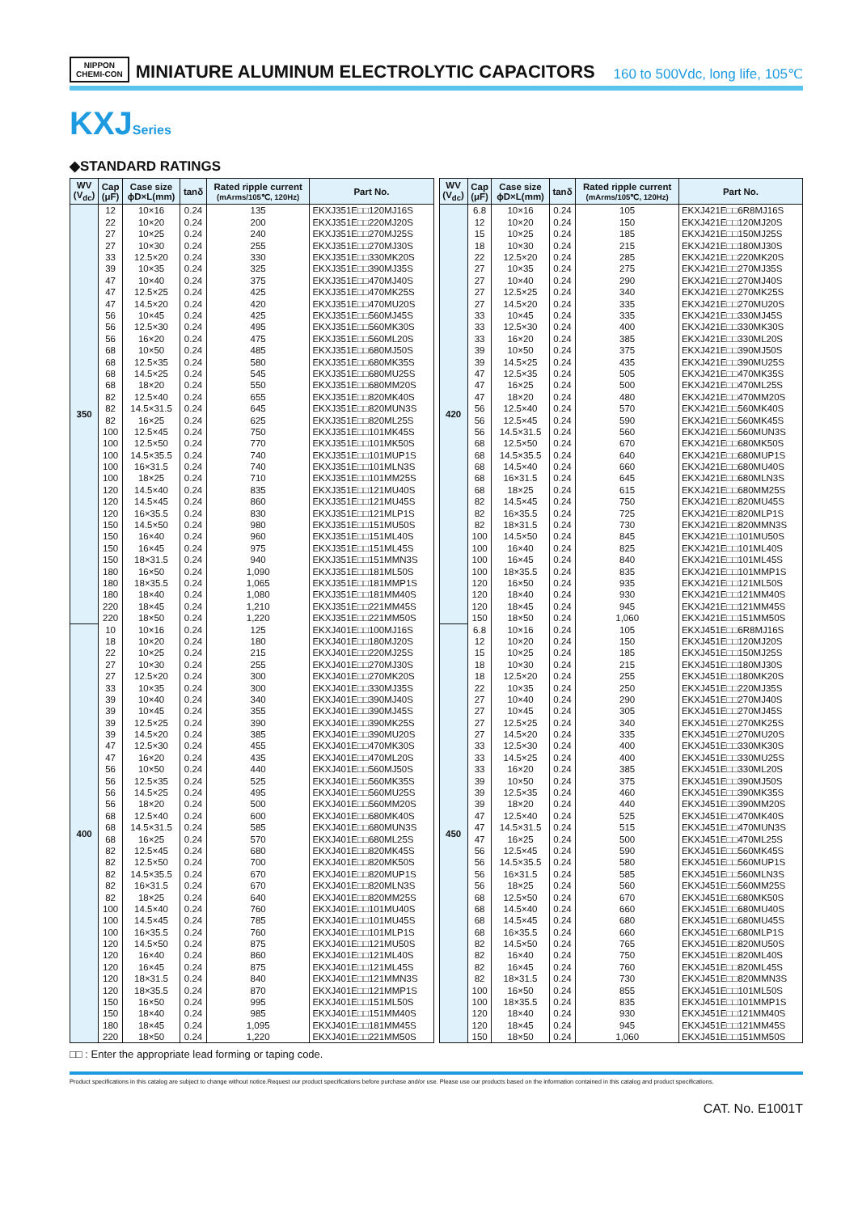NIPPON
CHEMI-CON
MINIATURE ALUMINUM ELECTROLYTIC CAPACITORS
160 to 500Vdc, long life, 105℃
KXJSeries
◆STANDARD RATINGS
| WV (V<sub>dc</sub>) | Cap (μF) | Case size ϕD×L(mm) | tanδ | Rated ripple current (mArms/105℃, 120Hz) | Part No. |
| --- | --- | --- | --- | --- | --- |
| 350 | 12 | 10×16 | 0.24 | 135 | EKXJ351E□□120MJ16S |
| | 22 | 10×20 | 0.24 | 200 | EKXJ351E□□220MJ20S |
| | 27 | 10×25 | 0.24 | 240 | EKXJ351E□□270MJ25S |
| | 27 | 10×30 | 0.24 | 255 | EKXJ351E□□270MJ30S |
| | 33 | 12.5×20 | 0.24 | 330 | EKXJ351E□□330MK20S |
| | 39 | 10×35 | 0.24 | 325 | EKXJ351E□□390MJ35S |
| | 47 | 10×40 | 0.24 | 375 | EKXJ351E□□470MJ40S |
| | 47 | 12.5×25 | 0.24 | 425 | EKXJ351E□□470MK25S |
| | 47 | 14.5×20 | 0.24 | 420 | EKXJ351E□□470MU20S |
| | 56 | 10×45 | 0.24 | 425 | EKXJ351E□□560MJ45S |
| | 56 | 12.5×30 | 0.24 | 495 | EKXJ351E□□560MK30S |
| | 56 | 16×20 | 0.24 | 475 | EKXJ351E□□560ML20S |
| | 68 | 10×50 | 0.24 | 485 | EKXJ351E□□680MJ50S |
| | 68 | 12.5×35 | 0.24 | 580 | EKXJ351E□□680MK35S |
| | 68 | 14.5×25 | 0.24 | 545 | EKXJ351E□□680MU25S |
| | 68 | 18×20 | 0.24 | 550 | EKXJ351E□□680MM20S |
| | 82 | 12.5×40 | 0.24 | 655 | EKXJ351E□□820MK40S |
| | 82 | 14.5×31.5 | 0.24 | 645 | EKXJ351E□□820MUN3S |
| | 82 | 16×25 | 0.24 | 625 | EKXJ351E□□820ML25S |
| | 100 | 12.5×45 | 0.24 | 750 | EKXJ351E□□101MK45S |
| | 100 | 12.5×50 | 0.24 | 770 | EKXJ351E□□101MK50S |
| | 100 | 14.5×35.5 | 0.24 | 740 | EKXJ351E□□101MUP1S |
| | 100 | 16×31.5 | 0.24 | 740 | EKXJ351E□□101MLN3S |
| | 100 | 18×25 | 0.24 | 710 | EKXJ351E□□101MM25S |
| | 120 | 14.5×40 | 0.24 | 835 | EKXJ351E□□121MU40S |
| | 120 | 14.5×45 | 0.24 | 860 | EKXJ351E□□121MU45S |
| | 120 | 16×35.5 | 0.24 | 830 | EKXJ351E□□121MLP1S |
| | 150 | 14.5×50 | 0.24 | 980 | EKXJ351E□□151MU50S |
| | 150 | 16×40 | 0.24 | 960 | EKXJ351E□□151ML40S |
| | 150 | 16×45 | 0.24 | 975 | EKXJ351E□□151ML45S |
| | 150 | 18×31.5 | 0.24 | 940 | EKXJ351E□□151MMN3S |
| | 180 | 16×50 | 0.24 | 1,090 | EKXJ351E□□181ML50S |
| | 180 | 18×35.5 | 0.24 | 1,065 | EKXJ351E□□181MMP1S |
| | 180 | 18×40 | 0.24 | 1,080 | EKXJ351E□□181MM40S |
| | 220 | 18×45 | 0.24 | 1,210 | EKXJ351E□□221MM45S |
| | 220 | 18×50 | 0.24 | 1,220 | EKXJ351E□□221MM50S |
| 400 | 10 | 10×16 | 0.24 | 125 | EKXJ401E□□100MJ16S |
| | 18 | 10×20 | 0.24 | 180 | EKXJ401E□□180MJ20S |
| | 22 | 10×25 | 0.24 | 215 | EKXJ401E□□220MJ25S |
| | 27 | 10×30 | 0.24 | 255 | EKXJ401E□□270MJ30S |
| | 27 | 12.5×20 | 0.24 | 300 | EKXJ401E□□270MK20S |
| | 33 | 10×35 | 0.24 | 300 | EKXJ401E□□330MJ35S |
| | 39 | 10×40 | 0.24 | 340 | EKXJ401E□□390MJ40S |
| | 39 | 10×45 | 0.24 | 355 | EKXJ401E□□390MJ45S |
| | 39 | 12.5×25 | 0.24 | 390 | EKXJ401E□□390MK25S |
| | 39 | 14.5×20 | 0.24 | 385 | EKXJ401E□□390MU20S |
| | 47 | 12.5×30 | 0.24 | 455 | EKXJ401E□□470MK30S |
| | 47 | 16×20 | 0.24 | 435 | EKXJ401E□□470ML20S |
| | 56 | 10×50 | 0.24 | 440 | EKXJ401E□□560MJ50S |
| | 56 | 12.5×35 | 0.24 | 525 | EKXJ401E□□560MK35S |
| | 56 | 14.5×25 | 0.24 | 495 | EKXJ401E□□560MU25S |
| | 56 | 18×20 | 0.24 | 500 | EKXJ401E□□560MM20S |
| | 68 | 12.5×40 | 0.24 | 600 | EKXJ401E□□680MK40S |
| | 68 | 14.5×31.5 | 0.24 | 585 | EKXJ401E□□680MUN3S |
| | 68 | 16×25 | 0.24 | 570 | EKXJ401E□□680ML25S |
| | 82 | 12.5×45 | 0.24 | 680 | EKXJ401E□□820MK45S |
| | 82 | 12.5×50 | 0.24 | 700 | EKXJ401E□□820MK50S |
| | 82 | 14.5×35.5 | 0.24 | 670 | EKXJ401E□□820MUP1S |
| | 82 | 16×31.5 | 0.24 | 670 | EKXJ401E□□820MLN3S |
| | 82 | 18×25 | 0.24 | 640 | EKXJ401E□□820MM25S |
| | 100 | 14.5×40 | 0.24 | 760 | EKXJ401E□□101MU40S |
| | 100 | 14.5×45 | 0.24 | 785 | EKXJ401E□□101MU45S |
| | 100 | 16×35.5 | 0.24 | 760 | EKXJ401E□□101MLP1S |
| | 120 | 14.5×50 | 0.24 | 875 | EKXJ401E□□121MU50S |
| | 120 | 16×40 | 0.24 | 860 | EKXJ401E□□121ML40S |
| | 120 | 16×45 | 0.24 | 875 | EKXJ401E□□121ML45S |
| | 120 | 18×31.5 | 0.24 | 840 | EKXJ401E□□121MMN3S |
| | 120 | 18×35.5 | 0.24 | 870 | EKXJ401E□□121MMP1S |
| | 150 | 16×50 | 0.24 | 995 | EKXJ401E□□151ML50S |
| | 150 | 18×40 | 0.24 | 985 | EKXJ401E□□151MM40S |
| | 180 | 18×45 | 0.24 | 1,095 | EKXJ401E□□181MM45S |
| | 220 | 18×50 | 0.24 | 1,220 | EKXJ401E□□221MM50S |
| WV (V<sub>dc</sub>) | Cap (μF) | Case size ϕD×L(mm) | tanδ | Rated ripple current (mArms/105℃, 120Hz) | Part No. |
| --- | --- | --- | --- | --- | --- |
| 420 | 6.8 | 10×16 | 0.24 | 105 | EKXJ421E□□6R8MJ16S |
| | 12 | 10×20 | 0.24 | 150 | EKXJ421E□□120MJ20S |
| | 15 | 10×25 | 0.24 | 185 | EKXJ421E□□150MJ25S |
| | 18 | 10×30 | 0.24 | 215 | EKXJ421E□□180MJ30S |
| | 22 | 12.5×20 | 0.24 | 285 | EKXJ421E□□220MK20S |
| | 27 | 10×35 | 0.24 | 275 | EKXJ421E□□270MJ35S |
| | 27 | 10×40 | 0.24 | 290 | EKXJ421E□□270MJ40S |
| | 27 | 12.5×25 | 0.24 | 340 | EKXJ421E□□270MK25S |
| | 27 | 14.5×20 | 0.24 | 335 | EKXJ421E□□270MU20S |
| | 33 | 10×45 | 0.24 | 335 | EKXJ421E□□330MJ45S |
| | 33 | 12.5×30 | 0.24 | 400 | EKXJ421E□□330MK30S |
| | 33 | 16×20 | 0.24 | 385 | EKXJ421E□□330ML20S |
| | 39 | 10×50 | 0.24 | 375 | EKXJ421E□□390MJ50S |
| | 39 | 14.5×25 | 0.24 | 435 | EKXJ421E□□390MU25S |
| | 47 | 12.5×35 | 0.24 | 505 | EKXJ421E□□470MK35S |
| | 47 | 16×25 | 0.24 | 500 | EKXJ421E□□470ML25S |
| | 47 | 18×20 | 0.24 | 480 | EKXJ421E□□470MM20S |
| | 56 | 12.5×40 | 0.24 | 570 | EKXJ421E□□560MK40S |
| | 56 | 12.5×45 | 0.24 | 590 | EKXJ421E□□560MK45S |
| | 56 | 14.5×31.5 | 0.24 | 560 | EKXJ421E□□560MUN3S |
| | 68 | 12.5×50 | 0.24 | 670 | EKXJ421E□□680MK50S |
| | 68 | 14.5×35.5 | 0.24 | 640 | EKXJ421E□□680MUP1S |
| | 68 | 14.5×40 | 0.24 | 660 | EKXJ421E□□680MU40S |
| | 68 | 16×31.5 | 0.24 | 645 | EKXJ421E□□680MLN3S |
| | 68 | 18×25 | 0.24 | 615 | EKXJ421E□□680MM25S |
| | 82 | 14.5×45 | 0.24 | 750 | EKXJ421E□□820MU45S |
| | 82 | 16×35.5 | 0.24 | 725 | EKXJ421E□□820MLP1S |
| | 82 | 18×31.5 | 0.24 | 730 | EKXJ421E□□820MMN3S |
| | 100 | 14.5×50 | 0.24 | 845 | EKXJ421E□□101MU50S |
| | 100 | 16×40 | 0.24 | 825 | EKXJ421E□□101ML40S |
| | 100 | 16×45 | 0.24 | 840 | EKXJ421E□□101ML45S |
| | 100 | 18×35.5 | 0.24 | 835 | EKXJ421E□□101MMP1S |
| | 120 | 16×50 | 0.24 | 935 | EKXJ421E□□121ML50S |
| | 120 | 18×40 | 0.24 | 930 | EKXJ421E□□121MM40S |
| | 120 | 18×45 | 0.24 | 945 | EKXJ421E□□121MM45S |
| | 150 | 18×50 | 0.24 | 1,060 | EKXJ421E□□151MM50S |
| 450 | 6.8 | 10×16 | 0.24 | 105 | EKXJ451E□□6R8MJ16S |
| | 12 | 10×20 | 0.24 | 150 | EKXJ451E□□120MJ20S |
| | 15 | 10×25 | 0.24 | 185 | EKXJ451E□□150MJ25S |
| | 18 | 10×30 | 0.24 | 215 | EKXJ451E□□180MJ30S |
| | 18 | 12.5×20 | 0.24 | 255 | EKXJ451E□□180MK20S |
| | 22 | 10×35 | 0.24 | 250 | EKXJ451E□□220MJ35S |
| | 27 | 10×40 | 0.24 | 290 | EKXJ451E□□270MJ40S |
| | 27 | 10×45 | 0.24 | 305 | EKXJ451E□□270MJ45S |
| | 27 | 12.5×25 | 0.24 | 340 | EKXJ451E□□270MK25S |
| | 27 | 14.5×20 | 0.24 | 335 | EKXJ451E□□270MU20S |
| | 33 | 12.5×30 | 0.24 | 400 | EKXJ451E□□330MK30S |
| | 33 | 14.5×25 | 0.24 | 400 | EKXJ451E□□330MU25S |
| | 33 | 16×20 | 0.24 | 385 | EKXJ451E□□330ML20S |
| | 39 | 10×50 | 0.24 | 375 | EKXJ451E□□390MJ50S |
| | 39 | 12.5×35 | 0.24 | 460 | EKXJ451E□□390MK35S |
| | 39 | 18×20 | 0.24 | 440 | EKXJ451E□□390MM20S |
| | 47 | 12.5×40 | 0.24 | 525 | EKXJ451E□□470MK40S |
| | 47 | 14.5×31.5 | 0.24 | 515 | EKXJ451E□□470MUN3S |
| | 47 | 16×25 | 0.24 | 500 | EKXJ451E□□470ML25S |
| | 56 | 12.5×45 | 0.24 | 590 | EKXJ451E□□560MK45S |
| | 56 | 14.5×35.5 | 0.24 | 580 | EKXJ451E□□560MUP1S |
| | 56 | 16×31.5 | 0.24 | 585 | EKXJ451E□□560MLN3S |
| | 56 | 18×25 | 0.24 | 560 | EKXJ451E□□560MM25S |
| | 68 | 12.5×50 | 0.24 | 670 | EKXJ451E□□680MK50S |
| | 68 | 14.5×40 | 0.24 | 660 | EKXJ451E□□680MU40S |
| | 68 | 14.5×45 | 0.24 | 680 | EKXJ451E□□680MU45S |
| | 68 | 16×35.5 | 0.24 | 660 | EKXJ451E□□680MLP1S |
| | 82 | 14.5×50 | 0.24 | 765 | EKXJ451E□□820MU50S |
| | 82 | 16×40 | 0.24 | 750 | EKXJ451E□□820ML40S |
| | 82 | 16×45 | 0.24 | 760 | EKXJ451E□□820ML45S |
| | 82 | 18×31.5 | 0.24 | 730 | EKXJ451E□□820MMN3S |
| | 100 | 16×50 | 0.24 | 855 | EKXJ451E□□101ML50S |
| | 100 | 18×35.5 | 0.24 | 835 | EKXJ451E□□101MMP1S |
| | 120 | 18×40 | 0.24 | 930 | EKXJ451E□□121MM40S |
| | 120 | 18×45 | 0.24 | 945 | EKXJ451E□□121MM45S |
| | 150 | 18×50 | 0.24 | 1,060 | EKXJ451E□□151MM50S |
□□ : Enter the appropriate lead forming or taping code.
Product specifications in this catalog are subject to change without notice.Request our product specifications before purchase and/or use. Please use our products based on the information contained in this catalog and product specifications.
CAT. No. E1001T